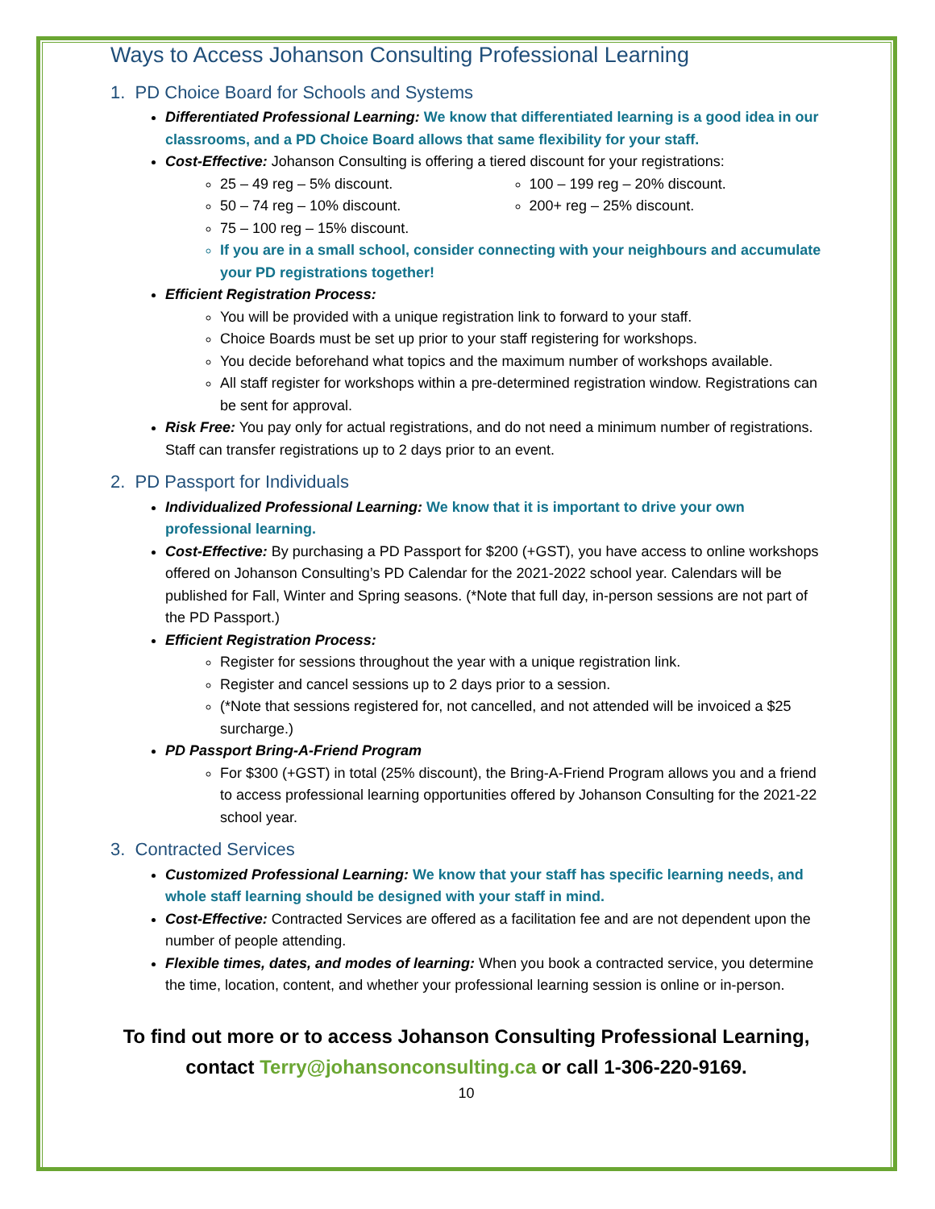Ways to Access Johanson Consulting Professional Learning
1. PD Choice Board for Schools and Systems
Differentiated Professional Learning: We know that differentiated learning is a good idea in our classrooms, and a PD Choice Board allows that same flexibility for your staff.
Cost-Effective: Johanson Consulting is offering a tiered discount for your registrations:
25 – 49 reg – 5% discount.
50 – 74 reg – 10% discount.
75 – 100 reg – 15% discount.
100 – 199 reg – 20% discount.
200+ reg – 25% discount.
If you are in a small school, consider connecting with your neighbours and accumulate your PD registrations together!
Efficient Registration Process:
You will be provided with a unique registration link to forward to your staff.
Choice Boards must be set up prior to your staff registering for workshops.
You decide beforehand what topics and the maximum number of workshops available.
All staff register for workshops within a pre-determined registration window. Registrations can be sent for approval.
Risk Free: You pay only for actual registrations, and do not need a minimum number of registrations. Staff can transfer registrations up to 2 days prior to an event.
2. PD Passport for Individuals
Individualized Professional Learning: We know that it is important to drive your own professional learning.
Cost-Effective: By purchasing a PD Passport for $200 (+GST), you have access to online workshops offered on Johanson Consulting’s PD Calendar for the 2021-2022 school year. Calendars will be published for Fall, Winter and Spring seasons. (*Note that full day, in-person sessions are not part of the PD Passport.)
Efficient Registration Process:
Register for sessions throughout the year with a unique registration link.
Register and cancel sessions up to 2 days prior to a session.
(*Note that sessions registered for, not cancelled, and not attended will be invoiced a $25 surcharge.)
PD Passport Bring-A-Friend Program
For $300 (+GST) in total (25% discount), the Bring-A-Friend Program allows you and a friend to access professional learning opportunities offered by Johanson Consulting for the 2021-22 school year.
3. Contracted Services
Customized Professional Learning: We know that your staff has specific learning needs, and whole staff learning should be designed with your staff in mind.
Cost-Effective: Contracted Services are offered as a facilitation fee and are not dependent upon the number of people attending.
Flexible times, dates, and modes of learning: When you book a contracted service, you determine the time, location, content, and whether your professional learning session is online or in-person.
To find out more or to access Johanson Consulting Professional Learning,
contact Terry@johansonconsulting.ca or call 1-306-220-9169.
10